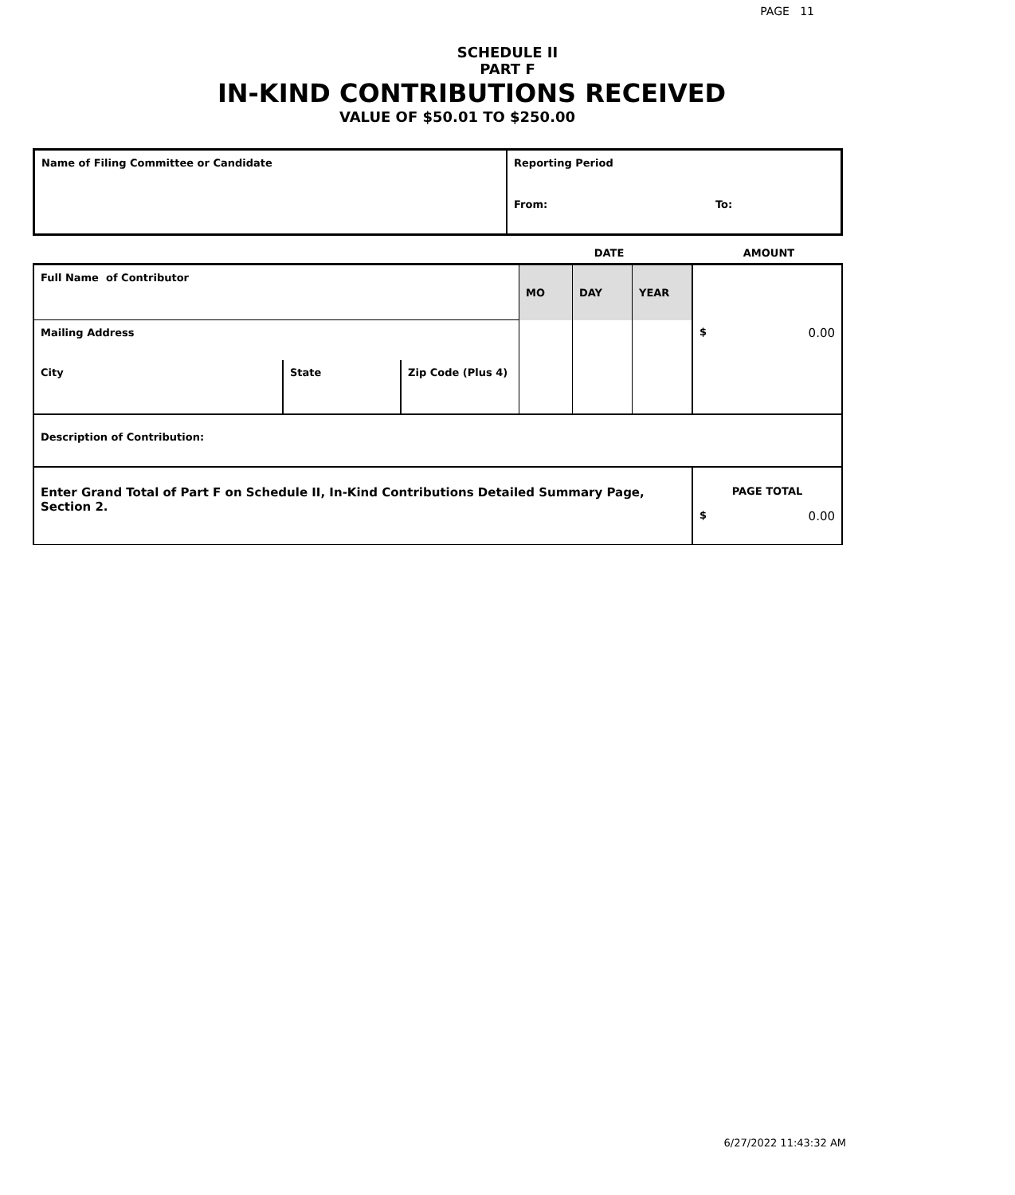PAGE 11
SCHEDULE II
PART F
IN-KIND CONTRIBUTIONS RECEIVED
VALUE OF $50.01 TO $250.00
| Name of Filing Committee or Candidate | Reporting Period | |
| | From: | To: |
| | DATE | AMOUNT |
| Full Name of Contributor | | | MO | DAY | YEAR | $ 0.00 |
| Mailing Address | | | | | | |
| City | State | Zip Code (Plus 4) | | | | |
| Description of Contribution: | | | | | | |
| Enter Grand Total of Part F on Schedule II, In-Kind Contributions Detailed Summary Page, Section 2. | | | | | | PAGE TOTAL $ 0.00 |
6/27/2022 11:43:32 AM